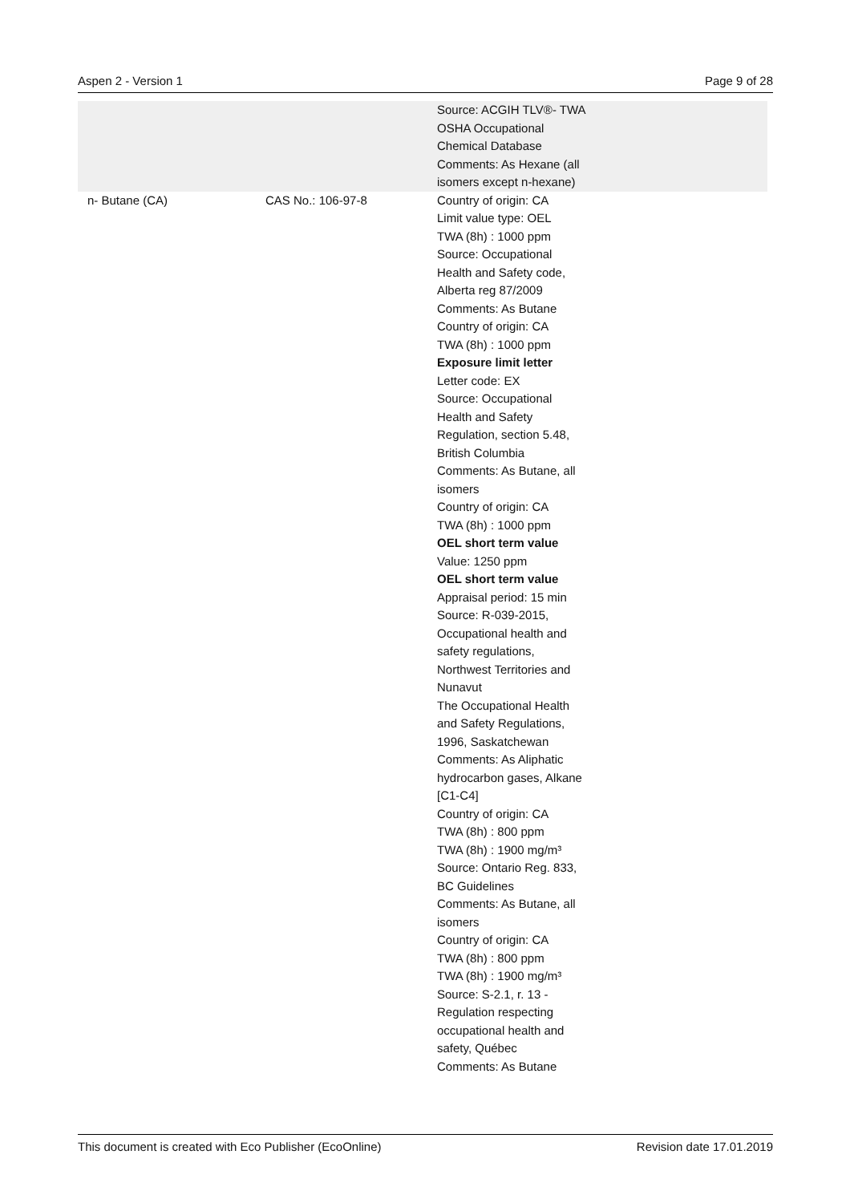Aspen 2 - Version 1 Page 9 of 28
| | | Source: ACGIH TLV®- TWA OSHA Occupational Chemical Database Comments: As Hexane (all isomers except n-hexane) |
| n- Butane (CA) | CAS No.: 106-97-8 | Country of origin: CA Limit value type: OEL TWA (8h) : 1000 ppm Source: Occupational Health and Safety code, Alberta reg 87/2009 Comments: As Butane Country of origin: CA TWA (8h) : 1000 ppm Exposure limit letter Letter code: EX Source: Occupational Health and Safety Regulation, section 5.48, British Columbia Comments: As Butane, all isomers Country of origin: CA TWA (8h) : 1000 ppm OEL short term value Value: 1250 ppm OEL short term value Appraisal period: 15 min Source: R-039-2015, Occupational health and safety regulations, Northwest Territories and Nunavut The Occupational Health and Safety Regulations, 1996, Saskatchewan Comments: As Aliphatic hydrocarbon gases, Alkane [C1-C4] Country of origin: CA TWA (8h) : 800 ppm TWA (8h) : 1900 mg/m³ Source: Ontario Reg. 833, BC Guidelines Comments: As Butane, all isomers Country of origin: CA TWA (8h) : 800 ppm TWA (8h) : 1900 mg/m³ Source: S-2.1, r. 13 - Regulation respecting occupational health and safety, Québec Comments: As Butane |
This document is created with Eco Publisher (EcoOnline) Revision date 17.01.2019